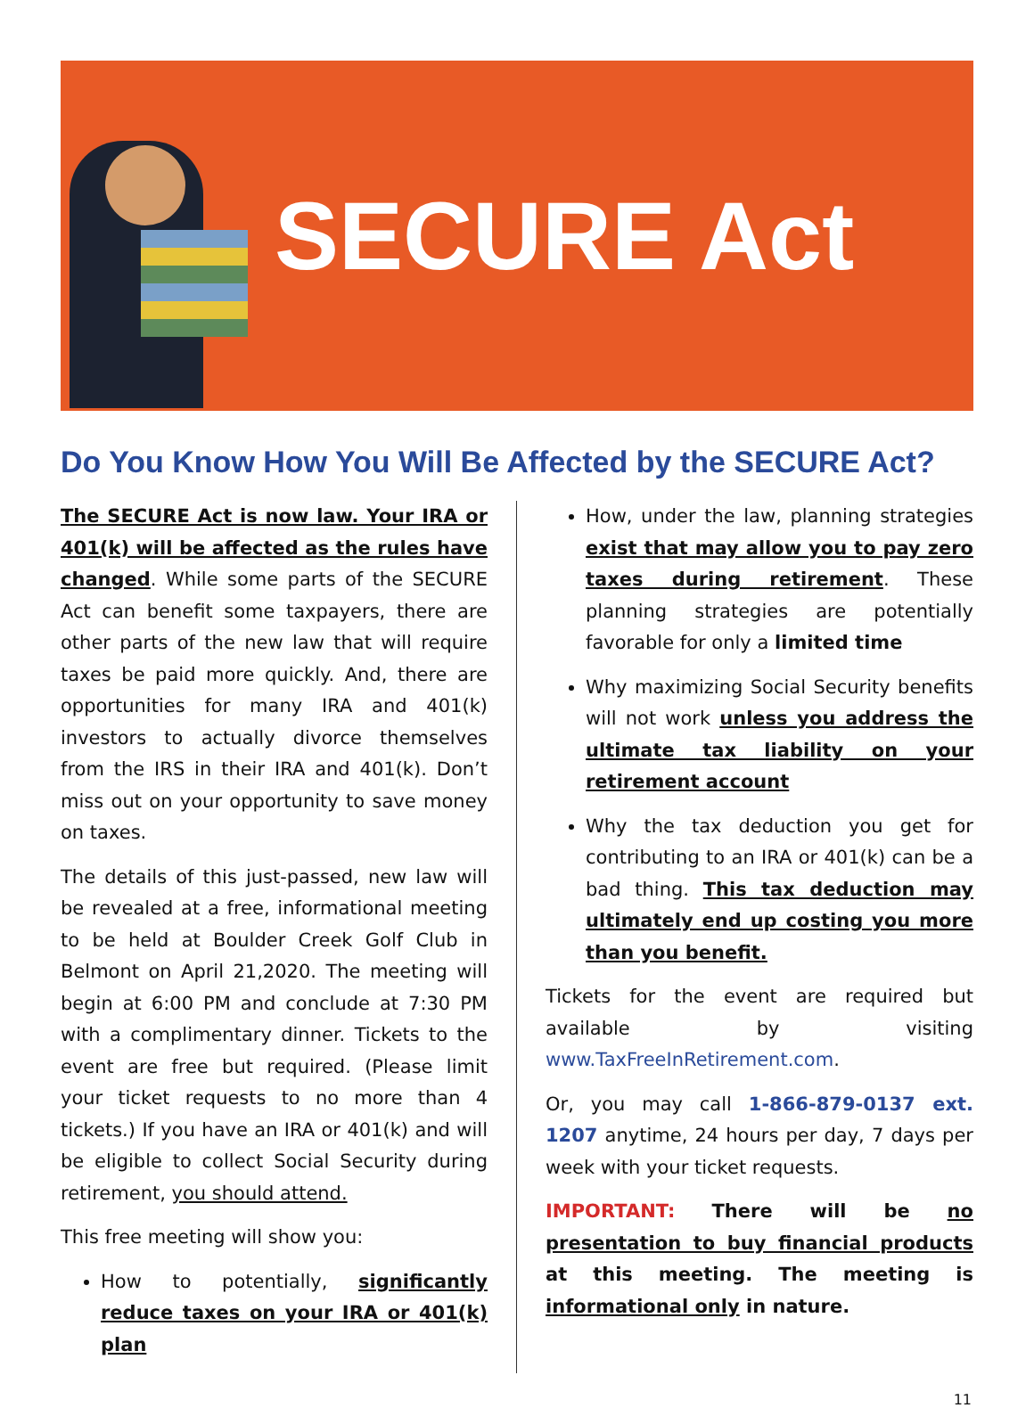SECURE Act
Do You Know How You Will Be Affected by the SECURE Act?
The SECURE Act is now law. Your IRA or 401(k) will be affected as the rules have changed. While some parts of the SECURE Act can benefit some taxpayers, there are other parts of the new law that will require taxes be paid more quickly. And, there are opportunities for many IRA and 401(k) investors to actually divorce themselves from the IRS in their IRA and 401(k). Don’t miss out on your opportunity to save money on taxes.
The details of this just-passed, new law will be revealed at a free, informational meeting to be held at Boulder Creek Golf Club in Belmont on April 21,2020. The meeting will begin at 6:00 PM and conclude at 7:30 PM with a complimentary dinner. Tickets to the event are free but required. (Please limit your ticket requests to no more than 4 tickets.) If you have an IRA or 401(k) and will be eligible to collect Social Security during retirement, you should attend.
This free meeting will show you:
How to potentially, significantly reduce taxes on your IRA or 401(k) plan
How, under the law, planning strategies exist that may allow you to pay zero taxes during retirement. These planning strategies are potentially favorable for only a limited time
Why maximizing Social Security benefits will not work unless you address the ultimate tax liability on your retirement account
Why the tax deduction you get for contributing to an IRA or 401(k) can be a bad thing. This tax deduction may ultimately end up costing you more than you benefit.
Tickets for the event are required but available by visiting www.TaxFreeInRetirement.com.
Or, you may call 1-866-879-0137 ext. 1207 anytime, 24 hours per day, 7 days per week with your ticket requests.
IMPORTANT: There will be no presentation to buy financial products at this meeting. The meeting is informational only in nature.
11